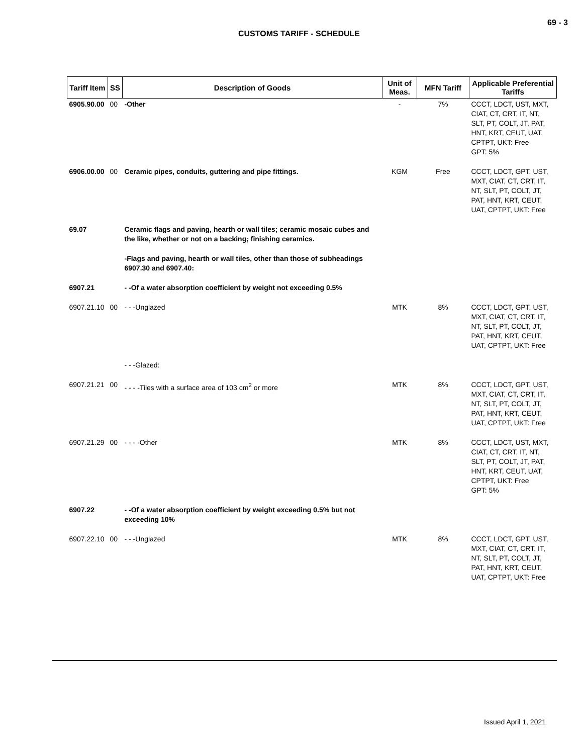69 - 3
CUSTOMS TARIFF - SCHEDULE
| Tariff Item | SS | Description of Goods | Unit of Meas. | MFN Tariff | Applicable Preferential Tariffs |
| --- | --- | --- | --- | --- | --- |
| 6905.90.00 | 00 | -Other | - | 7% | CCCT, LDCT, UST, MXT, CIAT, CT, CRT, IT, NT, SLT, PT, COLT, JT, PAT, HNT, KRT, CEUT, UAT, CPTPT, UKT: Free GPT: 5% |
| 6906.00.00 | 00 | Ceramic pipes, conduits, guttering and pipe fittings. | KGM | Free | CCCT, LDCT, GPT, UST, MXT, CIAT, CT, CRT, IT, NT, SLT, PT, COLT, JT, PAT, HNT, KRT, CEUT, UAT, CPTPT, UKT: Free |
| 69.07 | | Ceramic flags and paving, hearth or wall tiles; ceramic mosaic cubes and the like, whether or not on a backing; finishing ceramics. | | | |
| | | -Flags and paving, hearth or wall tiles, other than those of subheadings 6907.30 and 6907.40: | | | |
| 6907.21 | | - -Of a water absorption coefficient by weight not exceeding 0.5% | | | |
| 6907.21.10 | 00 | - - -Unglazed | MTK | 8% | CCCT, LDCT, GPT, UST, MXT, CIAT, CT, CRT, IT, NT, SLT, PT, COLT, JT, PAT, HNT, KRT, CEUT, UAT, CPTPT, UKT: Free |
| | | - - -Glazed: | | | |
| 6907.21.21 | 00 | - - - -Tiles with a surface area of 103 cm<sup>2</sup> or more | MTK | 8% | CCCT, LDCT, GPT, UST, MXT, CIAT, CT, CRT, IT, NT, SLT, PT, COLT, JT, PAT, HNT, KRT, CEUT, UAT, CPTPT, UKT: Free |
| 6907.21.29 | 00 | - - - -Other | MTK | 8% | CCCT, LDCT, UST, MXT, CIAT, CT, CRT, IT, NT, SLT, PT, COLT, JT, PAT, HNT, KRT, CEUT, UAT, CPTPT, UKT: Free GPT: 5% |
| 6907.22 | | - -Of a water absorption coefficient by weight exceeding 0.5% but not exceeding 10% | | | |
| 6907.22.10 | 00 | - - -Unglazed | MTK | 8% | CCCT, LDCT, GPT, UST, MXT, CIAT, CT, CRT, IT, NT, SLT, PT, COLT, JT, PAT, HNT, KRT, CEUT, UAT, CPTPT, UKT: Free |
Issued April 1, 2021